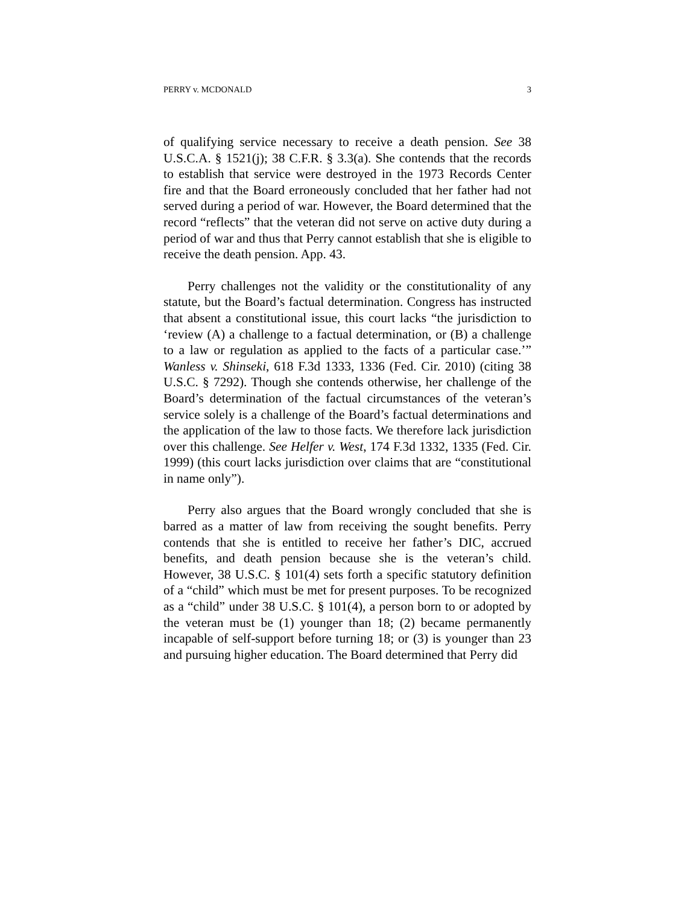PERRY v. MCDONALD 3
of qualifying service necessary to receive a death pension. See 38 U.S.C.A. § 1521(j); 38 C.F.R. § 3.3(a). She contends that the records to establish that service were destroyed in the 1973 Records Center fire and that the Board erroneously concluded that her father had not served during a period of war. However, the Board determined that the record “reflects” that the veteran did not serve on active duty during a period of war and thus that Perry cannot establish that she is eligible to receive the death pension. App. 43.
Perry challenges not the validity or the constitutionality of any statute, but the Board’s factual determination. Congress has instructed that absent a constitutional issue, this court lacks “the jurisdiction to ‘review (A) a challenge to a factual determination, or (B) a challenge to a law or regulation as applied to the facts of a particular case.’” Wanless v. Shinseki, 618 F.3d 1333, 1336 (Fed. Cir. 2010) (citing 38 U.S.C. § 7292). Though she contends otherwise, her challenge of the Board’s determination of the factual circumstances of the veteran’s service solely is a challenge of the Board’s factual determinations and the application of the law to those facts. We therefore lack jurisdiction over this challenge. See Helfer v. West, 174 F.3d 1332, 1335 (Fed. Cir. 1999) (this court lacks jurisdiction over claims that are “constitutional in name only”).
Perry also argues that the Board wrongly concluded that she is barred as a matter of law from receiving the sought benefits. Perry contends that she is entitled to receive her father’s DIC, accrued benefits, and death pension because she is the veteran’s child. However, 38 U.S.C. § 101(4) sets forth a specific statutory definition of a “child” which must be met for present purposes. To be recognized as a “child” under 38 U.S.C. § 101(4), a person born to or adopted by the veteran must be (1) younger than 18; (2) became permanently incapable of self-support before turning 18; or (3) is younger than 23 and pursuing higher education. The Board determined that Perry did